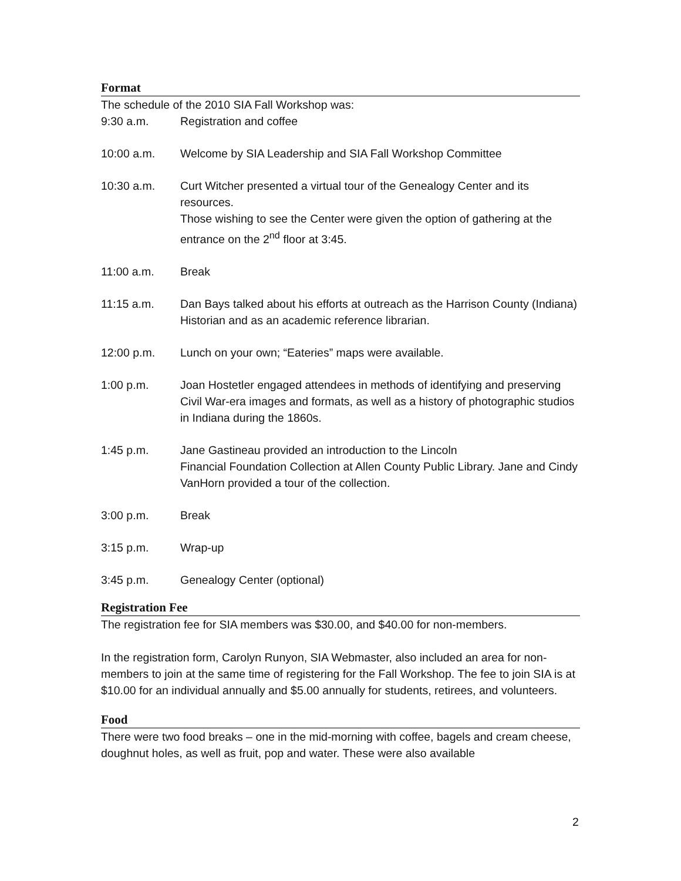Format
The schedule of the 2010 SIA Fall Workshop was:
| 9:30 a.m. | Registration and coffee |
| 10:00 a.m. | Welcome by SIA Leadership and SIA Fall Workshop Committee |
| 10:30 a.m. | Curt Witcher presented a virtual tour of the Genealogy Center and its resources. Those wishing to see the Center were given the option of gathering at the entrance on the 2<sup>nd</sup> floor at 3:45. |
| 11:00 a.m. | Break |
| 11:15 a.m. | Dan Bays talked about his efforts at outreach as the Harrison County (Indiana) Historian and as an academic reference librarian. |
| 12:00 p.m. | Lunch on your own; “Eateries” maps were available. |
| 1:00 p.m. | Joan Hostetler engaged attendees in methods of identifying and preserving Civil War-era images and formats, as well as a history of photographic studios in Indiana during the 1860s. |
| 1:45 p.m. | Jane Gastineau provided an introduction to the Lincoln Financial Foundation Collection at Allen County Public Library. Jane and Cindy VanHorn provided a tour of the collection. |
| 3:00 p.m. | Break |
| 3:15 p.m. | Wrap-up |
| 3:45 p.m. | Genealogy Center (optional) |
Registration Fee
The registration fee for SIA members was $30.00, and $40.00 for non-members.
In the registration form, Carolyn Runyon, SIA Webmaster, also included an area for non-members to join at the same time of registering for the Fall Workshop. The fee to join SIA is at $10.00 for an individual annually and $5.00 annually for students, retirees, and volunteers.
Food
There were two food breaks – one in the mid-morning with coffee, bagels and cream cheese, doughnut holes, as well as fruit, pop and water. These were also available
2